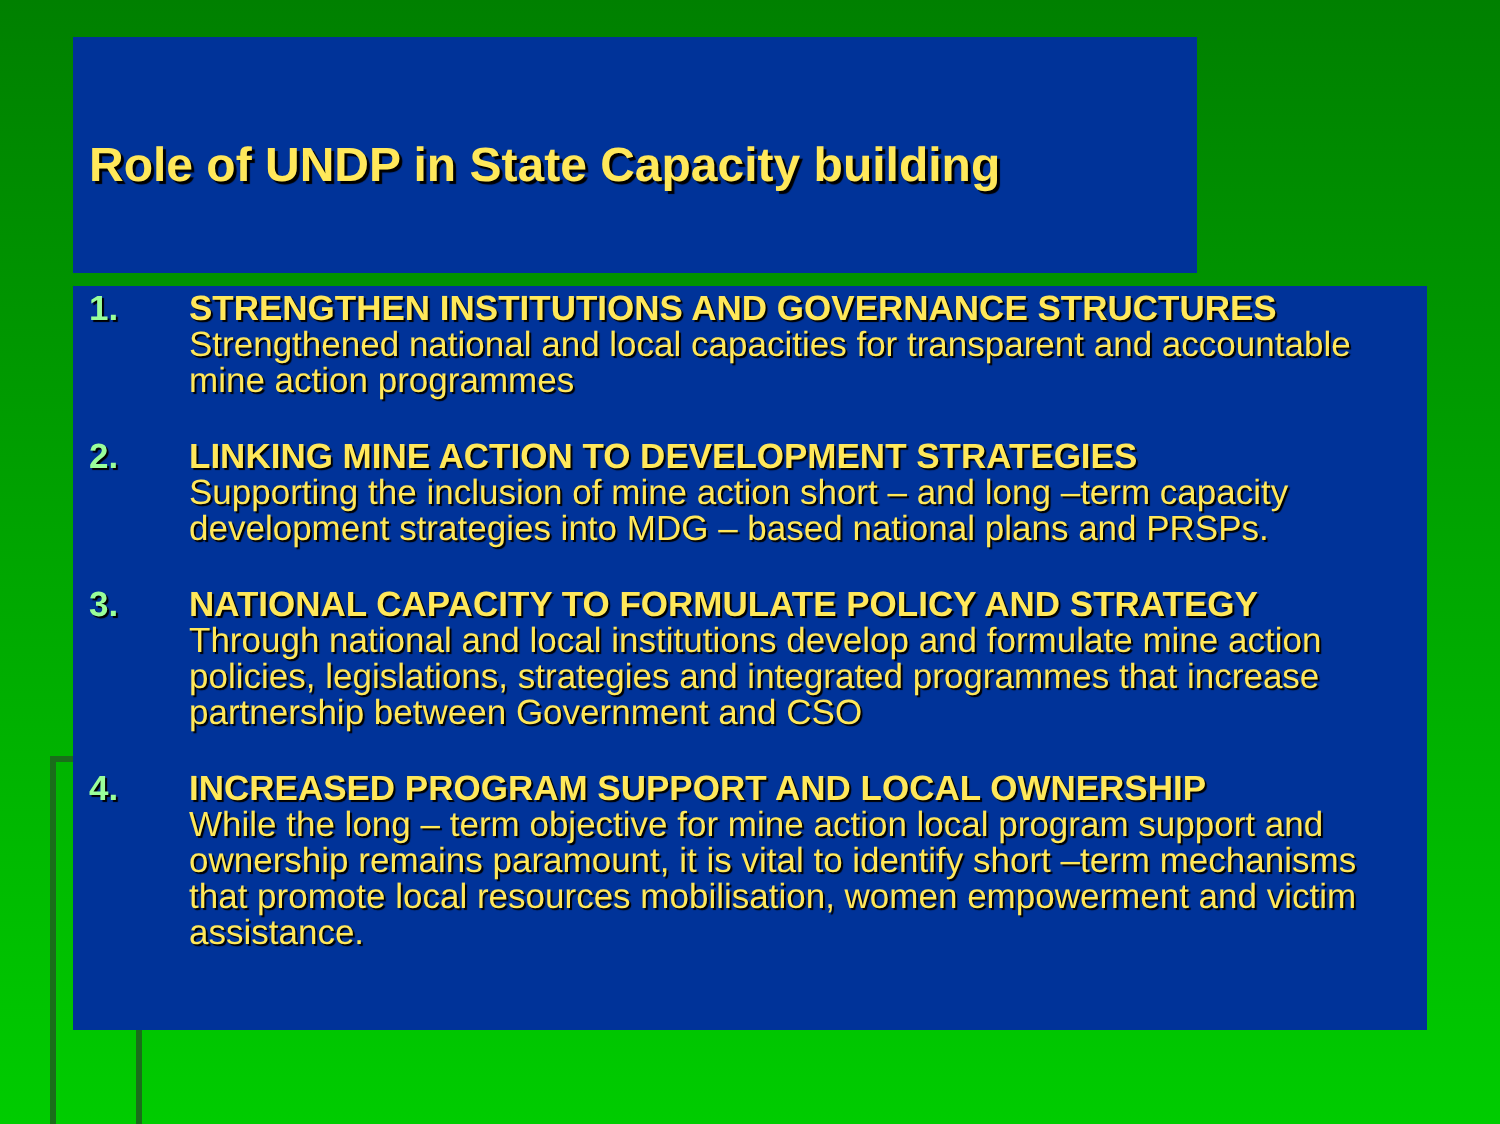Role of UNDP in State Capacity building
1. STRENGTHEN INSTITUTIONS AND GOVERNANCE STRUCTURES
Strengthened national and local capacities for transparent and accountable mine action programmes
2. LINKING MINE ACTION TO DEVELOPMENT STRATEGIES
Supporting the inclusion of mine action short – and long –term capacity development strategies into MDG – based national plans and PRSPs.
3. NATIONAL CAPACITY TO FORMULATE POLICY AND STRATEGY
Through national and local institutions develop and formulate mine action policies, legislations, strategies and integrated programmes that increase partnership between Government and CSO
4. INCREASED PROGRAM SUPPORT AND LOCAL OWNERSHIP
While the long – term objective for mine action local program support and ownership remains paramount, it is vital to identify short –term mechanisms that promote local resources mobilisation, women empowerment and victim assistance.